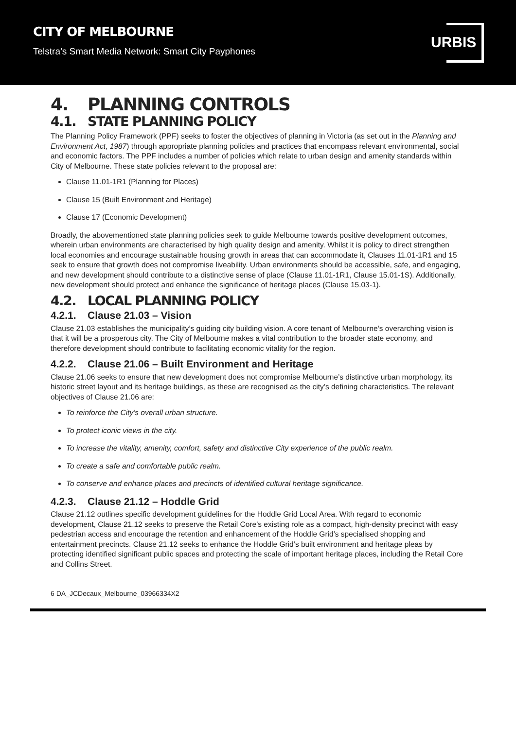CITY OF MELBOURNE
Telstra’s Smart Media Network: Smart City Payphones
URBIS
4. PLANNING CONTROLS
4.1. STATE PLANNING POLICY
The Planning Policy Framework (PPF) seeks to foster the objectives of planning in Victoria (as set out in the Planning and Environment Act, 1987) through appropriate planning policies and practices that encompass relevant environmental, social and economic factors. The PPF includes a number of policies which relate to urban design and amenity standards within City of Melbourne. These state policies relevant to the proposal are:
Clause 11.01-1R1 (Planning for Places)
Clause 15 (Built Environment and Heritage)
Clause 17 (Economic Development)
Broadly, the abovementioned state planning policies seek to guide Melbourne towards positive development outcomes, wherein urban environments are characterised by high quality design and amenity. Whilst it is policy to direct strengthen local economies and encourage sustainable housing growth in areas that can accommodate it, Clauses 11.01-1R1 and 15 seek to ensure that growth does not compromise liveability. Urban environments should be accessible, safe, and engaging, and new development should contribute to a distinctive sense of place (Clause 11.01-1R1, Clause 15.01-1S). Additionally, new development should protect and enhance the significance of heritage places (Clause 15.03-1).
4.2. LOCAL PLANNING POLICY
4.2.1. Clause 21.03 – Vision
Clause 21.03 establishes the municipality’s guiding city building vision. A core tenant of Melbourne’s overarching vision is that it will be a prosperous city. The City of Melbourne makes a vital contribution to the broader state economy, and therefore development should contribute to facilitating economic vitality for the region.
4.2.2. Clause 21.06 – Built Environment and Heritage
Clause 21.06 seeks to ensure that new development does not compromise Melbourne’s distinctive urban morphology, its historic street layout and its heritage buildings, as these are recognised as the city’s defining characteristics. The relevant objectives of Clause 21.06 are:
To reinforce the City’s overall urban structure.
To protect iconic views in the city.
To increase the vitality, amenity, comfort, safety and distinctive City experience of the public realm.
To create a safe and comfortable public realm.
To conserve and enhance places and precincts of identified cultural heritage significance.
4.2.3. Clause 21.12 – Hoddle Grid
Clause 21.12 outlines specific development guidelines for the Hoddle Grid Local Area. With regard to economic development, Clause 21.12 seeks to preserve the Retail Core’s existing role as a compact, high-density precinct with easy pedestrian access and encourage the retention and enhancement of the Hoddle Grid’s specialised shopping and entertainment precincts. Clause 21.12 seeks to enhance the Hoddle Grid’s built environment and heritage pleas by protecting identified significant public spaces and protecting the scale of important heritage places, including the Retail Core and Collins Street.
6 DA_JCDecaux_Melbourne_03966334X2